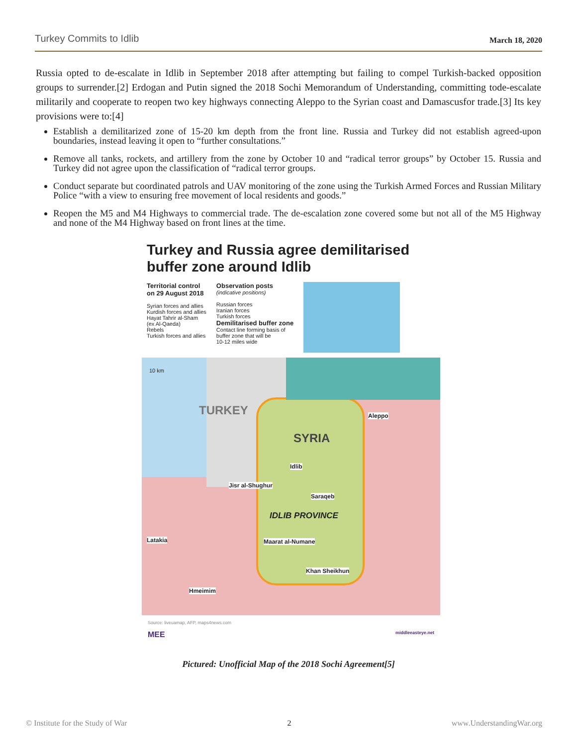Turkey Commits to Idlib March 18, 2020
Russia opted to de-escalate in Idlib in September 2018 after attempting but failing to compel Turkish-backed opposition groups to surrender.[2] Erdogan and Putin signed the 2018 Sochi Memorandum of Understanding, committing tode-escalate militarily and cooperate to reopen two key highways connecting Aleppo to the Syrian coast and Damascusfor trade.[3] Its key provisions were to:[4]
Establish a demilitarized zone of 15-20 km depth from the front line. Russia and Turkey did not establish agreed-upon boundaries, instead leaving it open to “further consultations.”
Remove all tanks, rockets, and artillery from the zone by October 10 and “radical terror groups” by October 15. Russia and Turkey did not agree upon the classification of “radical terror groups.
Conduct separate but coordinated patrols and UAV monitoring of the zone using the Turkish Armed Forces and Russian Military Police “with a view to ensuring free movement of local residents and goods.”
Reopen the M5 and M4 Highways to commercial trade. The de-escalation zone covered some but not all of the M5 Highway and none of the M4 Highway based on front lines at the time.
Turkey and Russia agree demilitarised buffer zone around Idlib
Territorial control
on 29 August 2018
Syrian forces and allies
Kurdish forces and allies
Hayat Tahrir al-Sham
(ex Al-Qaeda)
Rebels
Turkish forces and allies
Observation posts
(indicative positions)
Russian forces
Iranian forces
Turkish forces
Demilitarised buffer zone
Contact line forming basis of
buffer zone that will be
10-12 miles wide
10 km
TURKEY
SYRIA
Aleppo
Idlib
Jisr al-Shughur
Saraqeb
IDLIB PROVINCE
Latakia Maarat al-Numane
Khan Sheikhun
Hmeimim
Source: liveuamap, AFP, maps4news.com
MEE middleeasteye.net
Pictured: Unofficial Map of the 2018 Sochi Agreement[5]
© Institute for the Study of War 2 www.UnderstandingWar.org